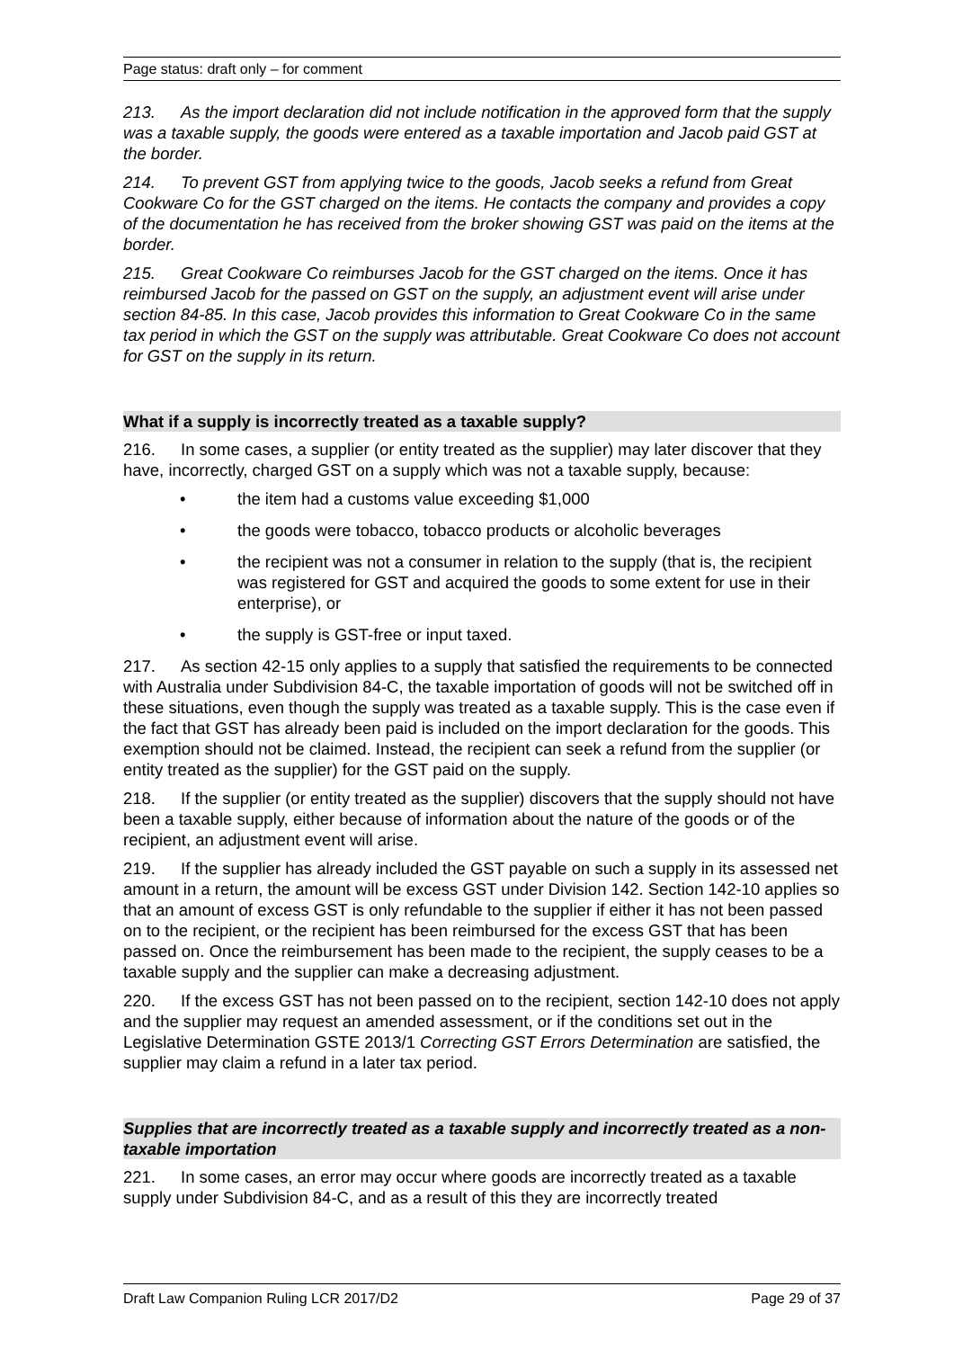Page status: draft only – for comment
213. As the import declaration did not include notification in the approved form that the supply was a taxable supply, the goods were entered as a taxable importation and Jacob paid GST at the border.
214. To prevent GST from applying twice to the goods, Jacob seeks a refund from Great Cookware Co for the GST charged on the items. He contacts the company and provides a copy of the documentation he has received from the broker showing GST was paid on the items at the border.
215. Great Cookware Co reimburses Jacob for the GST charged on the items. Once it has reimbursed Jacob for the passed on GST on the supply, an adjustment event will arise under section 84-85. In this case, Jacob provides this information to Great Cookware Co in the same tax period in which the GST on the supply was attributable. Great Cookware Co does not account for GST on the supply in its return.
What if a supply is incorrectly treated as a taxable supply?
216. In some cases, a supplier (or entity treated as the supplier) may later discover that they have, incorrectly, charged GST on a supply which was not a taxable supply, because:
• the item had a customs value exceeding $1,000
• the goods were tobacco, tobacco products or alcoholic beverages
• the recipient was not a consumer in relation to the supply (that is, the recipient was registered for GST and acquired the goods to some extent for use in their enterprise), or
• the supply is GST-free or input taxed.
217. As section 42-15 only applies to a supply that satisfied the requirements to be connected with Australia under Subdivision 84-C, the taxable importation of goods will not be switched off in these situations, even though the supply was treated as a taxable supply. This is the case even if the fact that GST has already been paid is included on the import declaration for the goods. This exemption should not be claimed. Instead, the recipient can seek a refund from the supplier (or entity treated as the supplier) for the GST paid on the supply.
218. If the supplier (or entity treated as the supplier) discovers that the supply should not have been a taxable supply, either because of information about the nature of the goods or of the recipient, an adjustment event will arise.
219. If the supplier has already included the GST payable on such a supply in its assessed net amount in a return, the amount will be excess GST under Division 142. Section 142-10 applies so that an amount of excess GST is only refundable to the supplier if either it has not been passed on to the recipient, or the recipient has been reimbursed for the excess GST that has been passed on. Once the reimbursement has been made to the recipient, the supply ceases to be a taxable supply and the supplier can make a decreasing adjustment.
220. If the excess GST has not been passed on to the recipient, section 142-10 does not apply and the supplier may request an amended assessment, or if the conditions set out in the Legislative Determination GSTE 2013/1 Correcting GST Errors Determination are satisfied, the supplier may claim a refund in a later tax period.
Supplies that are incorrectly treated as a taxable supply and incorrectly treated as a non-taxable importation
221. In some cases, an error may occur where goods are incorrectly treated as a taxable supply under Subdivision 84-C, and as a result of this they are incorrectly treated
Draft Law Companion Ruling LCR 2017/D2 Page 29 of 37